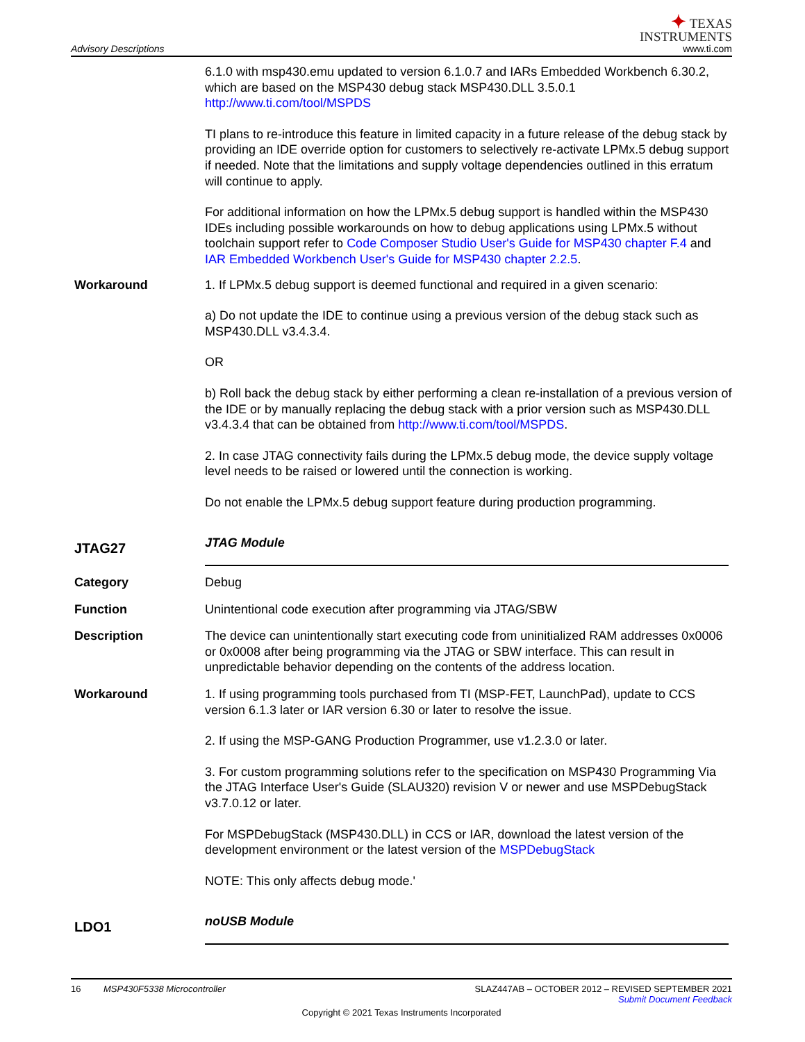Advisory Descriptions
✦ TEXAS
INSTRUMENTS
www.ti.com
6.1.0 with msp430.emu updated to version 6.1.0.7 and IARs Embedded Workbench 6.30.2, which are based on the MSP430 debug stack MSP430.DLL 3.5.0.1 http://www.ti.com/tool/MSPDS
TI plans to re-introduce this feature in limited capacity in a future release of the debug stack by providing an IDE override option for customers to selectively re-activate LPMx.5 debug support if needed. Note that the limitations and supply voltage dependencies outlined in this erratum will continue to apply.
For additional information on how the LPMx.5 debug support is handled within the MSP430 IDEs including possible workarounds on how to debug applications using LPMx.5 without toolchain support refer to Code Composer Studio User's Guide for MSP430 chapter F.4 and IAR Embedded Workbench User's Guide for MSP430 chapter 2.2.5.
Workaround 1. If LPMx.5 debug support is deemed functional and required in a given scenario:
a) Do not update the IDE to continue using a previous version of the debug stack such as MSP430.DLL v3.4.3.4.
OR
b) Roll back the debug stack by either performing a clean re-installation of a previous version of the IDE or by manually replacing the debug stack with a prior version such as MSP430.DLL v3.4.3.4 that can be obtained from http://www.ti.com/tool/MSPDS.
2. In case JTAG connectivity fails during the LPMx.5 debug mode, the device supply voltage level needs to be raised or lowered until the connection is working.
Do not enable the LPMx.5 debug support feature during production programming.
JTAG27
JTAG Module
Category Debug
Function Unintentional code execution after programming via JTAG/SBW
Description The device can unintentionally start executing code from uninitialized RAM addresses 0x0006 or 0x0008 after being programming via the JTAG or SBW interface. This can result in unpredictable behavior depending on the contents of the address location.
Workaround 1. If using programming tools purchased from TI (MSP-FET, LaunchPad), update to CCS version 6.1.3 later or IAR version 6.30 or later to resolve the issue.
2. If using the MSP-GANG Production Programmer, use v1.2.3.0 or later.
3. For custom programming solutions refer to the specification on MSP430 Programming Via the JTAG Interface User's Guide (SLAU320) revision V or newer and use MSPDebugStack v3.7.0.12 or later.
For MSPDebugStack (MSP430.DLL) in CCS or IAR, download the latest version of the development environment or the latest version of the MSPDebugStack
NOTE: This only affects debug mode.'
LDO1
noUSB Module
16 MSP430F5338 Microcontroller
SLAZ447AB – OCTOBER 2012 – REVISED SEPTEMBER 2021
Submit Document Feedback
Copyright © 2021 Texas Instruments Incorporated